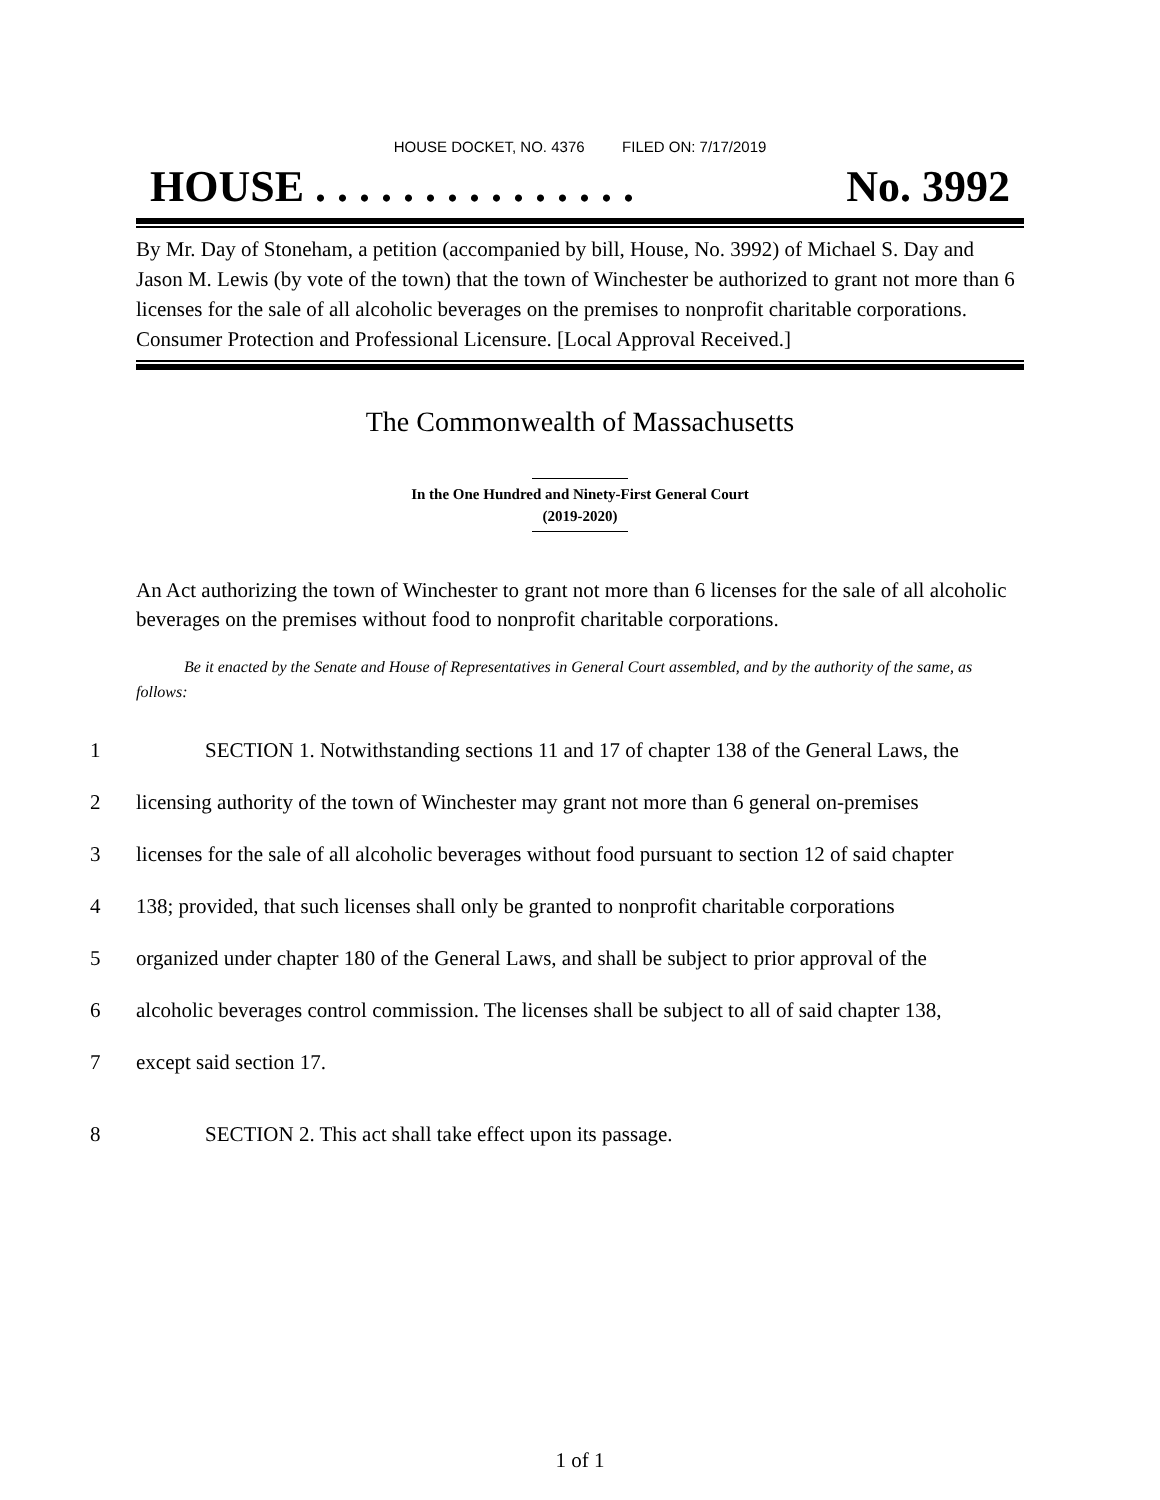HOUSE DOCKET, NO. 4376 FILED ON: 7/17/2019
HOUSE . . . . . . . . . . . . . . . No. 3992
By Mr. Day of Stoneham, a petition (accompanied by bill, House, No. 3992) of Michael S. Day and Jason M. Lewis (by vote of the town) that the town of Winchester be authorized to grant not more than 6 licenses for the sale of all alcoholic beverages on the premises to nonprofit charitable corporations. Consumer Protection and Professional Licensure. [Local Approval Received.]
The Commonwealth of Massachusetts
In the One Hundred and Ninety-First General Court
(2019-2020)
An Act authorizing the town of Winchester to grant not more than 6 licenses for the sale of all alcoholic beverages on the premises without food to nonprofit charitable corporations.
Be it enacted by the Senate and House of Representatives in General Court assembled, and by the authority of the same, as follows:
1 SECTION 1. Notwithstanding sections 11 and 17 of chapter 138 of the General Laws, the
2 licensing authority of the town of Winchester may grant not more than 6 general on-premises
3 licenses for the sale of all alcoholic beverages without food pursuant to section 12 of said chapter
4 138; provided, that such licenses shall only be granted to nonprofit charitable corporations
5 organized under chapter 180 of the General Laws, and shall be subject to prior approval of the
6 alcoholic beverages control commission. The licenses shall be subject to all of said chapter 138,
7 except said section 17.
8 SECTION 2. This act shall take effect upon its passage.
1 of 1